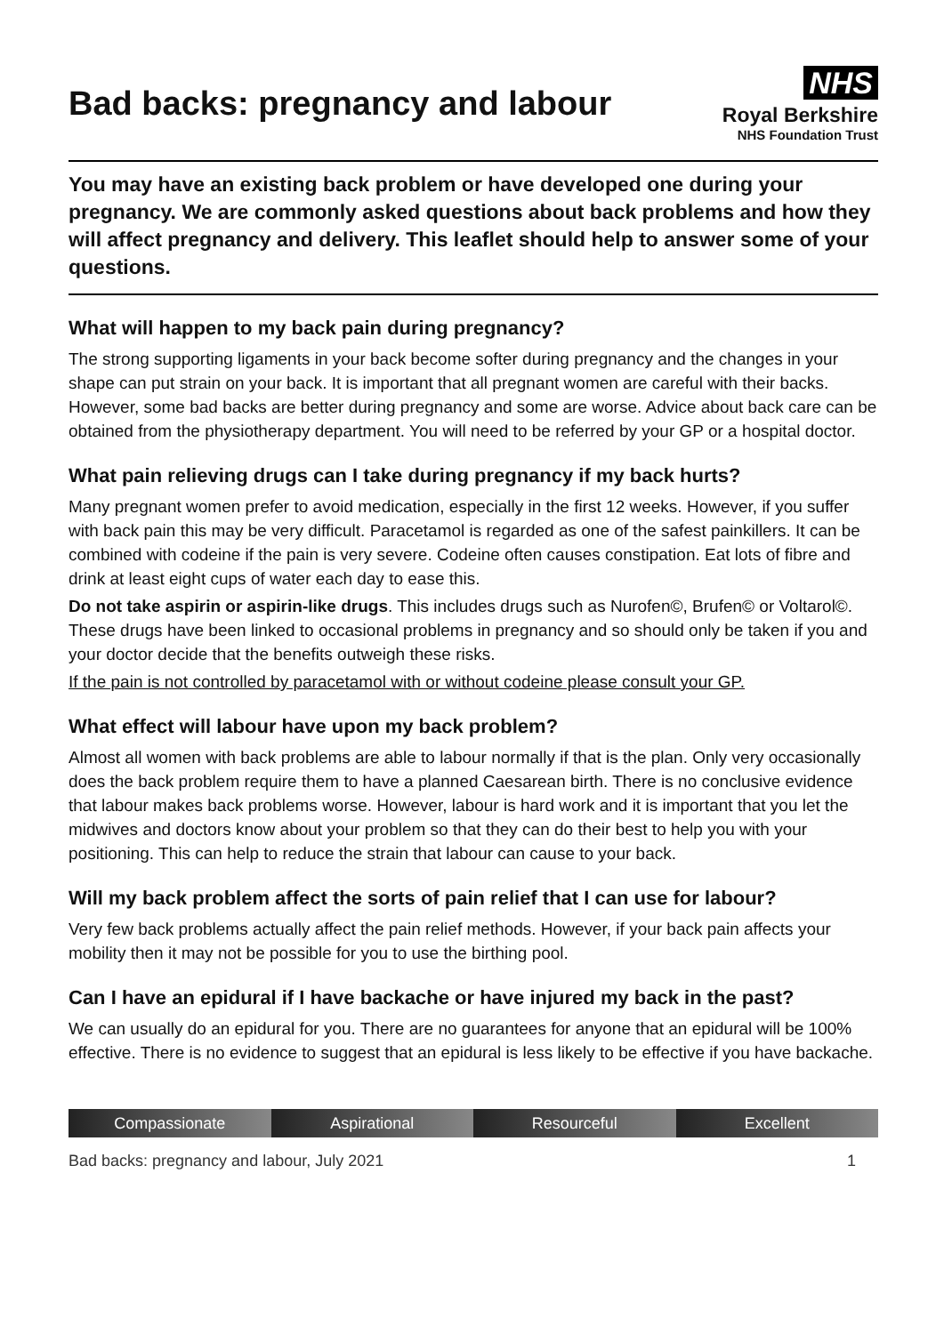Bad backs: pregnancy and labour
NHS
Royal Berkshire
NHS Foundation Trust
You may have an existing back problem or have developed one during your pregnancy. We are commonly asked questions about back problems and how they will affect pregnancy and delivery. This leaflet should help to answer some of your questions.
What will happen to my back pain during pregnancy?
The strong supporting ligaments in your back become softer during pregnancy and the changes in your shape can put strain on your back. It is important that all pregnant women are careful with their backs. However, some bad backs are better during pregnancy and some are worse. Advice about back care can be obtained from the physiotherapy department. You will need to be referred by your GP or a hospital doctor.
What pain relieving drugs can I take during pregnancy if my back hurts?
Many pregnant women prefer to avoid medication, especially in the first 12 weeks. However, if you suffer with back pain this may be very difficult. Paracetamol is regarded as one of the safest painkillers. It can be combined with codeine if the pain is very severe. Codeine often causes constipation. Eat lots of fibre and drink at least eight cups of water each day to ease this.
Do not take aspirin or aspirin-like drugs. This includes drugs such as Nurofen©, Brufen© or Voltarol©. These drugs have been linked to occasional problems in pregnancy and so should only be taken if you and your doctor decide that the benefits outweigh these risks.
If the pain is not controlled by paracetamol with or without codeine please consult your GP.
What effect will labour have upon my back problem?
Almost all women with back problems are able to labour normally if that is the plan. Only very occasionally does the back problem require them to have a planned Caesarean birth. There is no conclusive evidence that labour makes back problems worse. However, labour is hard work and it is important that you let the midwives and doctors know about your problem so that they can do their best to help you with your positioning. This can help to reduce the strain that labour can cause to your back.
Will my back problem affect the sorts of pain relief that I can use for labour?
Very few back problems actually affect the pain relief methods. However, if your back pain affects your mobility then it may not be possible for you to use the birthing pool.
Can I have an epidural if I have backache or have injured my back in the past?
We can usually do an epidural for you. There are no guarantees for anyone that an epidural will be 100% effective. There is no evidence to suggest that an epidural is less likely to be effective if you have backache.
Compassionate Aspirational Resourceful Excellent
Bad backs: pregnancy and labour, July 2021 1